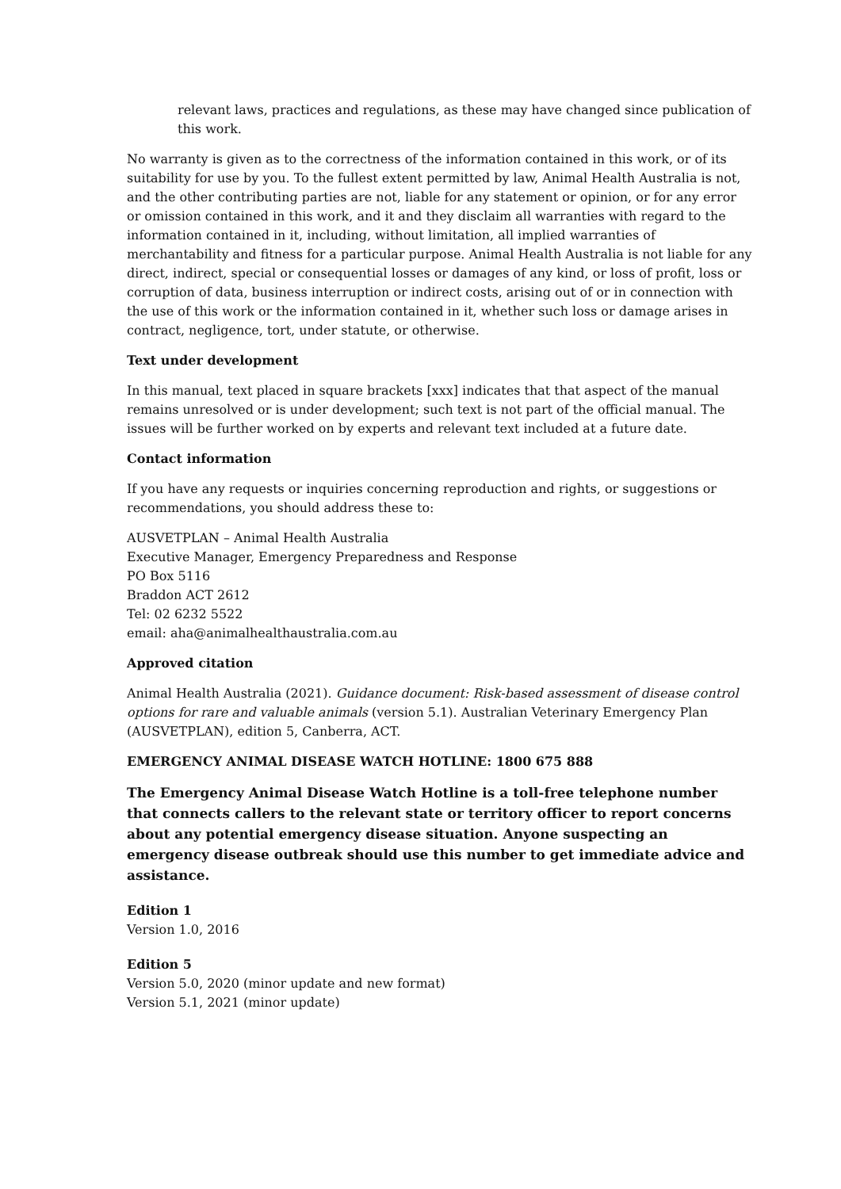relevant laws, practices and regulations, as these may have changed since publication of this work.
No warranty is given as to the correctness of the information contained in this work, or of its suitability for use by you. To the fullest extent permitted by law, Animal Health Australia is not, and the other contributing parties are not, liable for any statement or opinion, or for any error or omission contained in this work, and it and they disclaim all warranties with regard to the information contained in it, including, without limitation, all implied warranties of merchantability and fitness for a particular purpose. Animal Health Australia is not liable for any direct, indirect, special or consequential losses or damages of any kind, or loss of profit, loss or corruption of data, business interruption or indirect costs, arising out of or in connection with the use of this work or the information contained in it, whether such loss or damage arises in contract, negligence, tort, under statute, or otherwise.
Text under development
In this manual, text placed in square brackets [xxx] indicates that that aspect of the manual remains unresolved or is under development; such text is not part of the official manual. The issues will be further worked on by experts and relevant text included at a future date.
Contact information
If you have any requests or inquiries concerning reproduction and rights, or suggestions or recommendations, you should address these to:
AUSVETPLAN – Animal Health Australia
Executive Manager, Emergency Preparedness and Response
PO Box 5116
Braddon ACT 2612
Tel: 02 6232 5522
email: aha@animalhealthaustralia.com.au
Approved citation
Animal Health Australia (2021). Guidance document: Risk-based assessment of disease control options for rare and valuable animals (version 5.1). Australian Veterinary Emergency Plan (AUSVETPLAN), edition 5, Canberra, ACT.
EMERGENCY ANIMAL DISEASE WATCH HOTLINE: 1800 675 888
The Emergency Animal Disease Watch Hotline is a toll-free telephone number that connects callers to the relevant state or territory officer to report concerns about any potential emergency disease situation. Anyone suspecting an emergency disease outbreak should use this number to get immediate advice and assistance.
Edition 1
Version 1.0, 2016
Edition 5
Version 5.0, 2020 (minor update and new format)
Version 5.1, 2021 (minor update)